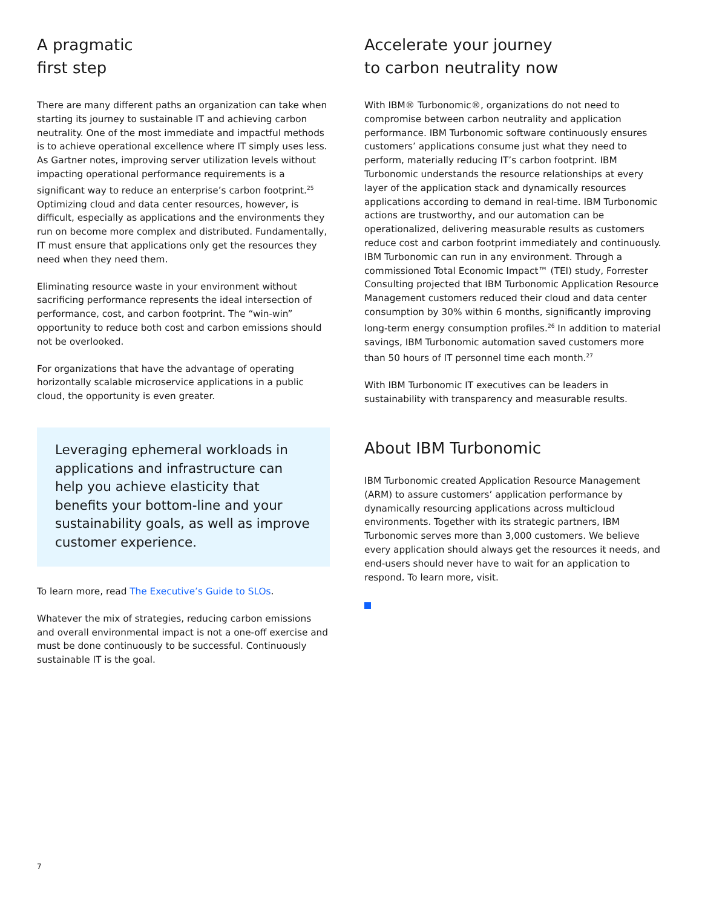A pragmatic
first step
There are many different paths an organization can take when starting its journey to sustainable IT and achieving carbon neutrality. One of the most immediate and impactful methods is to achieve operational excellence where IT simply uses less. As Gartner notes, improving server utilization levels without impacting operational performance requirements is a significant way to reduce an enterprise’s carbon footprint.<sup>25</sup> Optimizing cloud and data center resources, however, is difficult, especially as applications and the environments they run on become more complex and distributed. Fundamentally, IT must ensure that applications only get the resources they need when they need them.
Eliminating resource waste in your environment without sacrificing performance represents the ideal intersection of performance, cost, and carbon footprint. The “win-win” opportunity to reduce both cost and carbon emissions should not be overlooked.
For organizations that have the advantage of operating horizontally scalable microservice applications in a public cloud, the opportunity is even greater.
Leveraging ephemeral workloads in applications and infrastructure can help you achieve elasticity that benefits your bottom-line and your sustainability goals, as well as improve customer experience.
To learn more, read The Executive’s Guide to SLOs.
Whatever the mix of strategies, reducing carbon emissions and overall environmental impact is not a one-off exercise and must be done continuously to be successful. Continuously sustainable IT is the goal.
Accelerate your journey
to carbon neutrality now
With IBM® Turbonomic®, organizations do not need to compromise between carbon neutrality and application performance. IBM Turbonomic software continuously ensures customers’ applications consume just what they need to perform, materially reducing IT’s carbon footprint. IBM Turbonomic understands the resource relationships at every layer of the application stack and dynamically resources applications according to demand in real-time. IBM Turbonomic actions are trustworthy, and our automation can be operationalized, delivering measurable results as customers reduce cost and carbon footprint immediately and continuously. IBM Turbonomic can run in any environment. Through a commissioned Total Economic Impact™ (TEI) study, Forrester Consulting projected that IBM Turbonomic Application Resource Management customers reduced their cloud and data center consumption by 30% within 6 months, significantly improving long-term energy consumption profiles.<sup>26</sup> In addition to material savings, IBM Turbonomic automation saved customers more than 50 hours of IT personnel time each month.<sup>27</sup>
With IBM Turbonomic IT executives can be leaders in sustainability with transparency and measurable results.
About IBM Turbonomic
IBM Turbonomic created Application Resource Management (ARM) to assure customers’ application performance by dynamically resourcing applications across multicloud environments. Together with its strategic partners, IBM Turbonomic serves more than 3,000 customers. We believe every application should always get the resources it needs, and end-users should never have to wait for an application to respond. To learn more, visit.
7